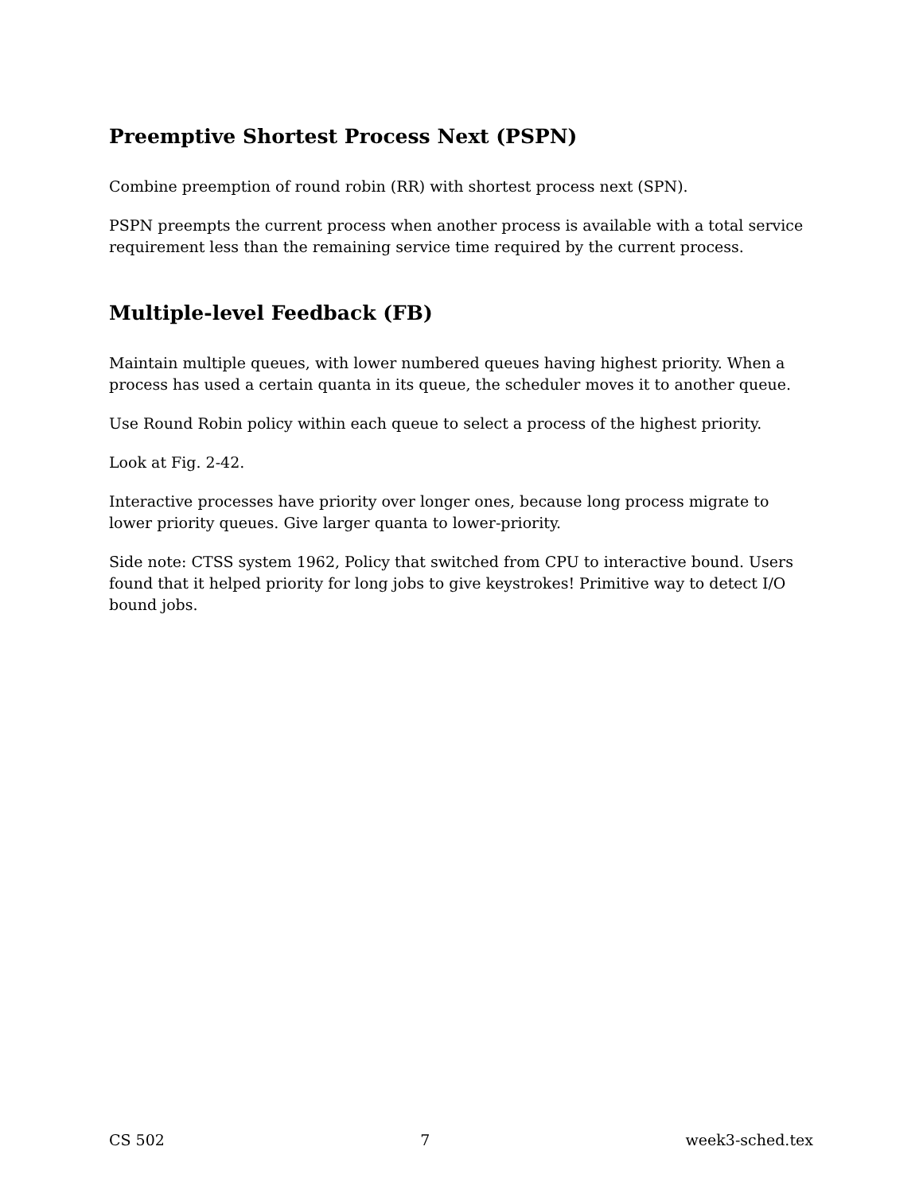Preemptive Shortest Process Next (PSPN)
Combine preemption of round robin (RR) with shortest process next (SPN).
PSPN preempts the current process when another process is available with a total service requirement less than the remaining service time required by the current process.
Multiple-level Feedback (FB)
Maintain multiple queues, with lower numbered queues having highest priority. When a process has used a certain quanta in its queue, the scheduler moves it to another queue.
Use Round Robin policy within each queue to select a process of the highest priority.
Look at Fig. 2-42.
Interactive processes have priority over longer ones, because long process migrate to lower priority queues. Give larger quanta to lower-priority.
Side note: CTSS system 1962, Policy that switched from CPU to interactive bound. Users found that it helped priority for long jobs to give keystrokes! Primitive way to detect I/O bound jobs.
CS 502 7 week3-sched.tex